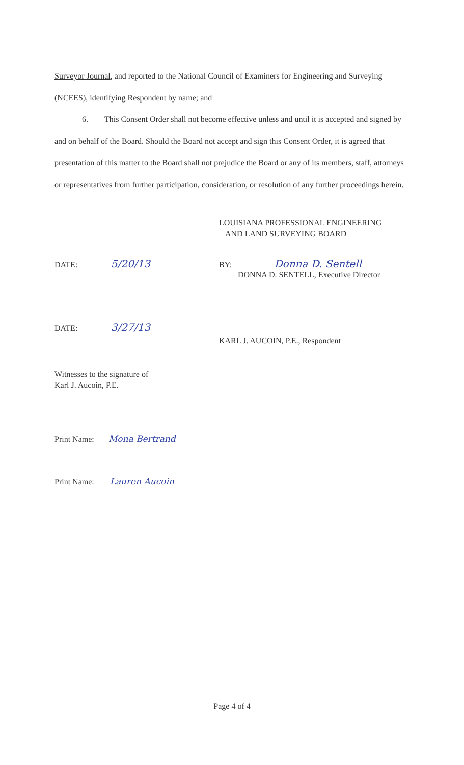Surveyor Journal, and reported to the National Council of Examiners for Engineering and Surveying (NCEES), identifying Respondent by name; and
6. This Consent Order shall not become effective unless and until it is accepted and signed by and on behalf of the Board. Should the Board not accept and sign this Consent Order, it is agreed that presentation of this matter to the Board shall not prejudice the Board or any of its members, staff, attorneys or representatives from further participation, consideration, or resolution of any further proceedings herein.
LOUISIANA PROFESSIONAL ENGINEERING
AND LAND SURVEYING BOARD
DATE: 5/20/13
BY: Donna D. Sentell
DONNA D. SENTELL, Executive Director
DATE: 3/27/13
KARL J. AUCOIN, P.E., Respondent
Witnesses to the signature of
Karl J. Aucoin, P.E.
Print Name: Mona Bertrand
Print Name: Lauren Aucoin
Page 4 of 4